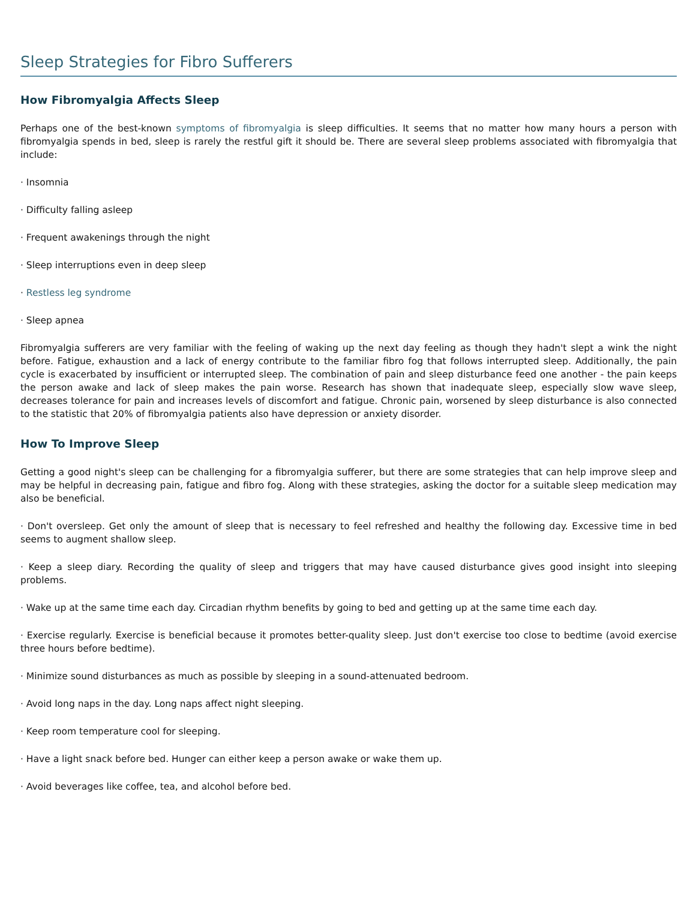Sleep Strategies for Fibro Sufferers
How Fibromyalgia Affects Sleep
Perhaps one of the best-known symptoms of fibromyalgia is sleep difficulties. It seems that no matter how many hours a person with fibromyalgia spends in bed, sleep is rarely the restful gift it should be. There are several sleep problems associated with fibromyalgia that include:
· Insomnia
· Difficulty falling asleep
· Frequent awakenings through the night
· Sleep interruptions even in deep sleep
· Restless leg syndrome
· Sleep apnea
Fibromyalgia sufferers are very familiar with the feeling of waking up the next day feeling as though they hadn't slept a wink the night before. Fatigue, exhaustion and a lack of energy contribute to the familiar fibro fog that follows interrupted sleep. Additionally, the pain cycle is exacerbated by insufficient or interrupted sleep. The combination of pain and sleep disturbance feed one another - the pain keeps the person awake and lack of sleep makes the pain worse. Research has shown that inadequate sleep, especially slow wave sleep, decreases tolerance for pain and increases levels of discomfort and fatigue. Chronic pain, worsened by sleep disturbance is also connected to the statistic that 20% of fibromyalgia patients also have depression or anxiety disorder.
How To Improve Sleep
Getting a good night's sleep can be challenging for a fibromyalgia sufferer, but there are some strategies that can help improve sleep and may be helpful in decreasing pain, fatigue and fibro fog. Along with these strategies, asking the doctor for a suitable sleep medication may also be beneficial.
· Don't oversleep. Get only the amount of sleep that is necessary to feel refreshed and healthy the following day. Excessive time in bed seems to augment shallow sleep.
· Keep a sleep diary. Recording the quality of sleep and triggers that may have caused disturbance gives good insight into sleeping problems.
· Wake up at the same time each day. Circadian rhythm benefits by going to bed and getting up at the same time each day.
· Exercise regularly. Exercise is beneficial because it promotes better-quality sleep. Just don't exercise too close to bedtime (avoid exercise three hours before bedtime).
· Minimize sound disturbances as much as possible by sleeping in a sound-attenuated bedroom.
· Avoid long naps in the day. Long naps affect night sleeping.
· Keep room temperature cool for sleeping.
· Have a light snack before bed. Hunger can either keep a person awake or wake them up.
· Avoid beverages like coffee, tea, and alcohol before bed.